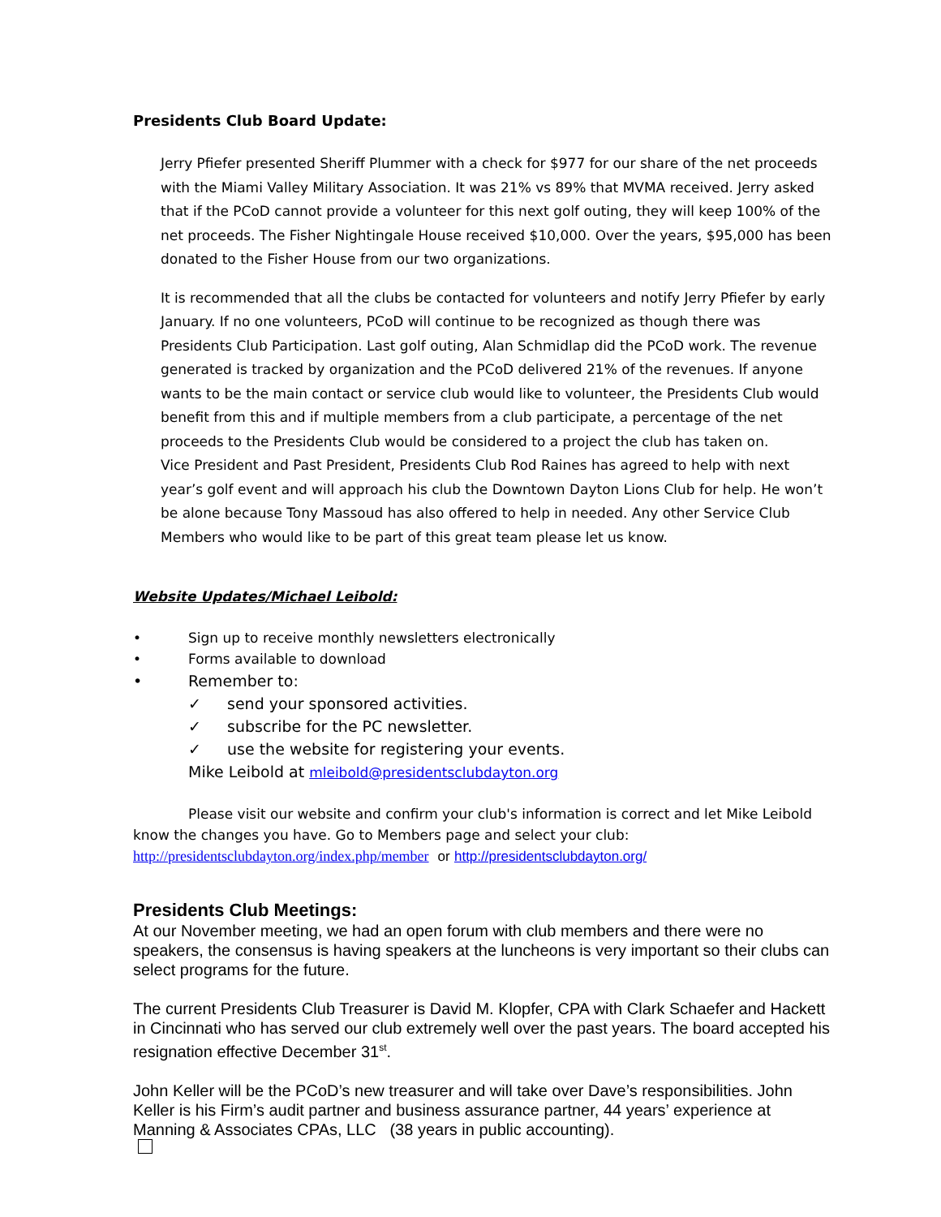Presidents Club Board Update:
Jerry Pfiefer presented Sheriff Plummer with a check for $977 for our share of the net proceeds with the Miami Valley Military Association. It was 21% vs 89% that MVMA received. Jerry asked that if the PCoD cannot provide a volunteer for this next golf outing, they will keep 100% of the net proceeds. The Fisher Nightingale House received $10,000. Over the years, $95,000 has been donated to the Fisher House from our two organizations.
It is recommended that all the clubs be contacted for volunteers and notify Jerry Pfiefer by early January. If no one volunteers, PCoD will continue to be recognized as though there was Presidents Club Participation. Last golf outing, Alan Schmidlap did the PCoD work. The revenue generated is tracked by organization and the PCoD delivered 21% of the revenues. If anyone wants to be the main contact or service club would like to volunteer, the Presidents Club would benefit from this and if multiple members from a club participate, a percentage of the net proceeds to the Presidents Club would be considered to a project the club has taken on.
Vice President and Past President, Presidents Club Rod Raines has agreed to help with next year’s golf event and will approach his club the Downtown Dayton Lions Club for help. He won’t be alone because Tony Massoud has also offered to help in needed. Any other Service Club Members who would like to be part of this great team please let us know.
Website Updates/Michael Leibold:
• Sign up to receive monthly newsletters electronically
• Forms available to download
• Remember to:
✓ send your sponsored activities.
✓ subscribe for the PC newsletter.
✓ use the website for registering your events.
Mike Leibold at mleibold@presidentsclubdayton.org
Please visit our website and confirm your club's information is correct and let Mike Leibold
know the changes you have. Go to Members page and select your club:
http://presidentsclubdayton.org/index.php/member or http://presidentsclubdayton.org/
Presidents Club Meetings:
At our November meeting, we had an open forum with club members and there were no speakers, the consensus is having speakers at the luncheons is very important so their clubs can select programs for the future.
The current Presidents Club Treasurer is David M. Klopfer, CPA with Clark Schaefer and Hackett in Cincinnati who has served our club extremely well over the past years. The board accepted his resignation effective December 31<sup>st</sup>.
John Keller will be the PCoD’s new treasurer and will take over Dave’s responsibilities. John Keller is his Firm’s audit partner and business assurance partner, 44 years’ experience at Manning & Associates CPAs, LLC (38 years in public accounting).